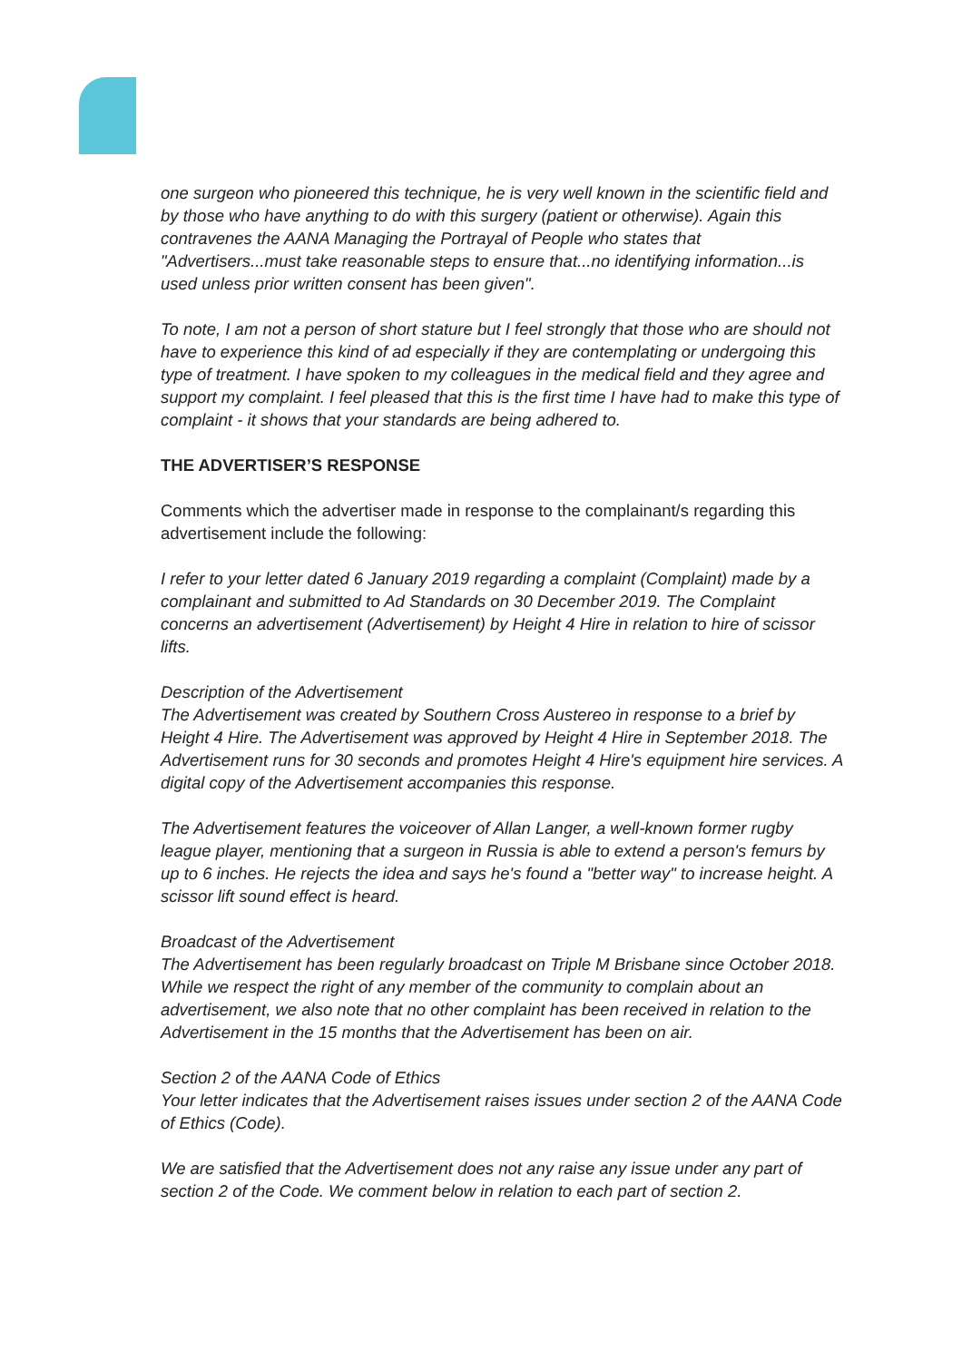one surgeon who pioneered this technique, he is very well known in the scientific field and by those who have anything to do with this surgery (patient or otherwise). Again this contravenes the AANA Managing the Portrayal of People who states that "Advertisers...must take reasonable steps to ensure that...no identifying information...is used unless prior written consent has been given".
To note, I am not a person of short stature but I feel strongly that those who are should not have to experience this kind of ad especially if they are contemplating or undergoing this type of treatment. I have spoken to my colleagues in the medical field and they agree and support my complaint. I feel pleased that this is the first time I have had to make this type of complaint - it shows that your standards are being adhered to.
THE ADVERTISER’S RESPONSE
Comments which the advertiser made in response to the complainant/s regarding this advertisement include the following:
I refer to your letter dated 6 January 2019 regarding a complaint (Complaint) made by a complainant and submitted to Ad Standards on 30 December 2019. The Complaint concerns an advertisement (Advertisement) by Height 4 Hire in relation to hire of scissor lifts.
Description of the Advertisement
The Advertisement was created by Southern Cross Austereo in response to a brief by Height 4 Hire. The Advertisement was approved by Height 4 Hire in September 2018. The Advertisement runs for 30 seconds and promotes Height 4 Hire's equipment hire services. A digital copy of the Advertisement accompanies this response.
The Advertisement features the voiceover of Allan Langer, a well-known former rugby league player, mentioning that a surgeon in Russia is able to extend a person's femurs by up to 6 inches. He rejects the idea and says he's found a "better way" to increase height. A scissor lift sound effect is heard.
Broadcast of the Advertisement
The Advertisement has been regularly broadcast on Triple M Brisbane since October 2018. While we respect the right of any member of the community to complain about an
advertisement, we also note that no other complaint has been received in relation to the Advertisement in the 15 months that the Advertisement has been on air.
Section 2 of the AANA Code of Ethics
Your letter indicates that the Advertisement raises issues under section 2 of the AANA Code of Ethics (Code).
We are satisfied that the Advertisement does not any raise any issue under any part of section 2 of the Code. We comment below in relation to each part of section 2.